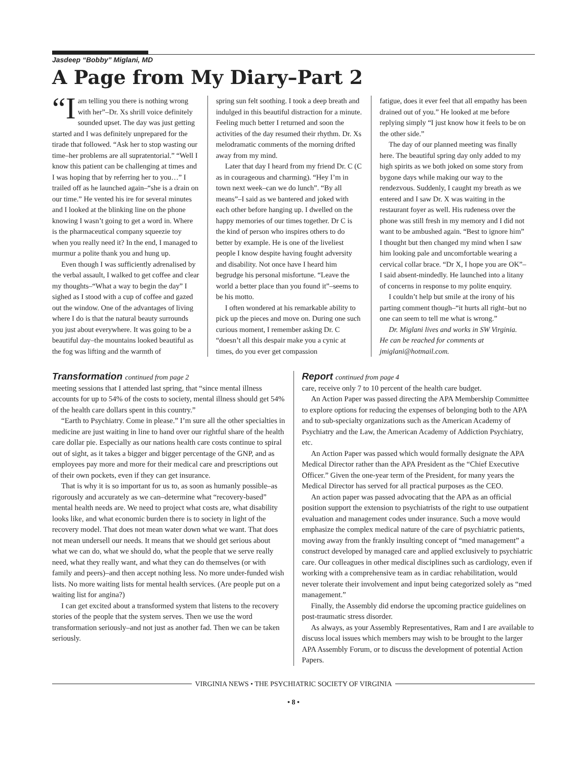Jasdeep “Bobby” Miglani, MD
A Page from My Diary–Part 2
“I am telling you there is nothing wrong with her”–Dr. Xs shrill voice definitely sounded upset. The day was just getting started and I was definitely unprepared for the tirade that followed. “Ask her to stop wasting our time–her problems are all supratentorial.” “Well I know this patient can be challenging at times and I was hoping that by referring her to you…” I trailed off as he launched again–“she is a drain on our time.” He vented his ire for several minutes and I looked at the blinking line on the phone knowing I wasn’t going to get a word in. Where is the pharmaceutical company squeezie toy when you really need it? In the end, I managed to murmur a polite thank you and hung up.
Even though I was sufficiently adrenalised by the verbal assault, I walked to get coffee and clear my thoughts–“What a way to begin the day” I sighed as I stood with a cup of coffee and gazed out the window. One of the advantages of living where I do is that the natural beauty surrounds you just about everywhere. It was going to be a beautiful day–the mountains looked beautiful as the fog was lifting and the warmth of
spring sun felt soothing. I took a deep breath and indulged in this beautiful distraction for a minute. Feeling much better I returned and soon the activities of the day resumed their rhythm. Dr. Xs melodramatic comments of the morning drifted away from my mind.
Later that day I heard from my friend Dr. C (C as in courageous and charming). “Hey I’m in town next week–can we do lunch”. “By all means”–I said as we bantered and joked with each other before hanging up. I dwelled on the happy memories of our times together. Dr C is the kind of person who inspires others to do better by example. He is one of the liveliest people I know despite having fought adversity and disability. Not once have I heard him begrudge his personal misfortune. “Leave the world a better place than you found it”–seems to be his motto.
I often wondered at his remarkable ability to pick up the pieces and move on. During one such curious moment, I remember asking Dr. C “doesn’t all this despair make you a cynic at times, do you ever get compassion
fatigue, does it ever feel that all empathy has been drained out of you.” He looked at me before replying simply “I just know how it feels to be on the other side.”
The day of our planned meeting was finally here. The beautiful spring day only added to my high spirits as we both joked on some story from bygone days while making our way to the rendezvous. Suddenly, I caught my breath as we entered and I saw Dr. X was waiting in the restaurant foyer as well. His rudeness over the phone was still fresh in my memory and I did not want to be ambushed again. “Best to ignore him” I thought but then changed my mind when I saw him looking pale and uncomfortable wearing a cervical collar brace. “Dr X, I hope you are OK”–I said absent-mindedly. He launched into a litany of concerns in response to my polite enquiry.
I couldn’t help but smile at the irony of his parting comment though–“it hurts all right–but no one can seem to tell me what is wrong.”
Dr. Miglani lives and works in SW Virginia. He can be reached for comments at jmiglani@hotmail.com.
Transformation continued from page 2
meeting sessions that I attended last spring, that “since mental illness accounts for up to 54% of the costs to society, mental illness should get 54% of the health care dollars spent in this country.”
“Earth to Psychiatry. Come in please.” I’m sure all the other specialties in medicine are just waiting in line to hand over our rightful share of the health care dollar pie. Especially as our nations health care costs continue to spiral out of sight, as it takes a bigger and bigger percentage of the GNP, and as employees pay more and more for their medical care and prescriptions out of their own pockets, even if they can get insurance.
That is why it is so important for us to, as soon as humanly possible–as rigorously and accurately as we can–determine what “recovery-based” mental health needs are. We need to project what costs are, what disability looks like, and what economic burden there is to society in light of the recovery model. That does not mean water down what we want. That does not mean undersell our needs. It means that we should get serious about what we can do, what we should do, what the people that we serve really need, what they really want, and what they can do themselves (or with family and peers)–and then accept nothing less. No more under-funded wish lists. No more waiting lists for mental health services. (Are people put on a waiting list for angina?)
I can get excited about a transformed system that listens to the recovery stories of the people that the system serves. Then we use the word transformation seriously–and not just as another fad. Then we can be taken seriously.
Report continued from page 4
care, receive only 7 to 10 percent of the health care budget.
An Action Paper was passed directing the APA Membership Committee to explore options for reducing the expenses of belonging both to the APA and to sub-specialty organizations such as the American Academy of Psychiatry and the Law, the American Academy of Addiction Psychiatry, etc.
An Action Paper was passed which would formally designate the APA Medical Director rather than the APA President as the “Chief Executive Officer.” Given the one-year term of the President, for many years the Medical Director has served for all practical purposes as the CEO.
An action paper was passed advocating that the APA as an official position support the extension to psychiatrists of the right to use outpatient evaluation and management codes under insurance. Such a move would emphasize the complex medical nature of the care of psychiatric patients, moving away from the frankly insulting concept of “med management” a construct developed by managed care and applied exclusively to psychiatric care. Our colleagues in other medical disciplines such as cardiology, even if working with a comprehensive team as in cardiac rehabilitation, would never tolerate their involvement and input being categorized solely as “med management.”
Finally, the Assembly did endorse the upcoming practice guidelines on post-traumatic stress disorder.
As always, as your Assembly Representatives, Ram and I are available to discuss local issues which members may wish to be brought to the larger APA Assembly Forum, or to discuss the development of potential Action Papers.
VIRGINIA NEWS • THE PSYCHIATRIC SOCIETY OF VIRGINIA
• 8 •